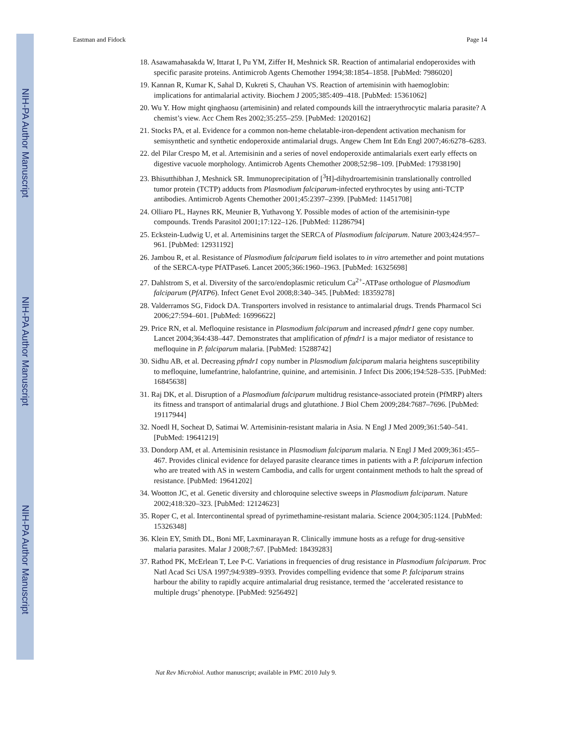NIH-PA Author Manuscript
NIH-PA Author Manuscript
NIH-PA Author Manuscript
Eastman and Fidock Page 14
18. Asawamahasakda W, Ittarat I, Pu YM, Ziffer H, Meshnick SR. Reaction of antimalarial endoperoxides with specific parasite proteins. Antimicrob Agents Chemother 1994;38:1854–1858. [PubMed: 7986020]
19. Kannan R, Kumar K, Sahal D, Kukreti S, Chauhan VS. Reaction of artemisinin with haemoglobin: implications for antimalarial activity. Biochem J 2005;385:409–418. [PubMed: 15361062]
20. Wu Y. How might qinghaosu (artemisinin) and related compounds kill the intraerythrocytic malaria parasite? A chemist’s view. Acc Chem Res 2002;35:255–259. [PubMed: 12020162]
21. Stocks PA, et al. Evidence for a common non-heme chelatable-iron-dependent activation mechanism for semisynthetic and synthetic endoperoxide antimalarial drugs. Angew Chem Int Edn Engl 2007;46:6278–6283.
22. del Pilar Crespo M, et al. Artemisinin and a series of novel endoperoxide antimalarials exert early effects on digestive vacuole morphology. Antimicrob Agents Chemother 2008;52:98–109. [PubMed: 17938190]
23. Bhisutthibhan J, Meshnick SR. Immunoprecipitation of [<sup>3</sup>H]-dihydroartemisinin translationally controlled tumor protein (TCTP) adducts from Plasmodium falciparum-infected erythrocytes by using anti-TCTP antibodies. Antimicrob Agents Chemother 2001;45:2397–2399. [PubMed: 11451708]
24. Olliaro PL, Haynes RK, Meunier B, Yuthavong Y. Possible modes of action of the artemisinin-type compounds. Trends Parasitol 2001;17:122–126. [PubMed: 11286794]
25. Eckstein-Ludwig U, et al. Artemisinins target the SERCA of Plasmodium falciparum. Nature 2003;424:957–961. [PubMed: 12931192]
26. Jambou R, et al. Resistance of Plasmodium falciparum field isolates to in vitro artemether and point mutations of the SERCA-type PfATPase6. Lancet 2005;366:1960–1963. [PubMed: 16325698]
27. Dahlstrom S, et al. Diversity of the sarco/endoplasmic reticulum Ca<sup>2+</sup>-ATPase orthologue of Plasmodium falciparum (PfATP6). Infect Genet Evol 2008;8:340–345. [PubMed: 18359278]
28. Valderramos SG, Fidock DA. Transporters involved in resistance to antimalarial drugs. Trends Pharmacol Sci 2006;27:594–601. [PubMed: 16996622]
29. Price RN, et al. Mefloquine resistance in Plasmodium falciparum and increased pfmdr1 gene copy number. Lancet 2004;364:438–447. Demonstrates that amplification of pfmdr1 is a major mediator of resistance to mefloquine in P. falciparum malaria. [PubMed: 15288742]
30. Sidhu AB, et al. Decreasing pfmdr1 copy number in Plasmodium falciparum malaria heightens susceptibility to mefloquine, lumefantrine, halofantrine, quinine, and artemisinin. J Infect Dis 2006;194:528–535. [PubMed: 16845638]
31. Raj DK, et al. Disruption of a Plasmodium falciparum multidrug resistance-associated protein (PfMRP) alters its fitness and transport of antimalarial drugs and glutathione. J Biol Chem 2009;284:7687–7696. [PubMed: 19117944]
32. Noedl H, Socheat D, Satimai W. Artemisinin-resistant malaria in Asia. N Engl J Med 2009;361:540–541. [PubMed: 19641219]
33. Dondorp AM, et al. Artemisinin resistance in Plasmodium falciparum malaria. N Engl J Med 2009;361:455–467. Provides clinical evidence for delayed parasite clearance times in patients with a P. falciparum infection who are treated with AS in western Cambodia, and calls for urgent containment methods to halt the spread of resistance. [PubMed: 19641202]
34. Wootton JC, et al. Genetic diversity and chloroquine selective sweeps in Plasmodium falciparum. Nature 2002;418:320–323. [PubMed: 12124623]
35. Roper C, et al. Intercontinental spread of pyrimethamine-resistant malaria. Science 2004;305:1124. [PubMed: 15326348]
36. Klein EY, Smith DL, Boni MF, Laxminarayan R. Clinically immune hosts as a refuge for drug-sensitive malaria parasites. Malar J 2008;7:67. [PubMed: 18439283]
37. Rathod PK, McErlean T, Lee P-C. Variations in frequencies of drug resistance in Plasmodium falciparum. Proc Natl Acad Sci USA 1997;94:9389–9393. Provides compelling evidence that some P. falciparum strains harbour the ability to rapidly acquire antimalarial drug resistance, termed the ‘accelerated resistance to multiple drugs’ phenotype. [PubMed: 9256492]
Nat Rev Microbiol. Author manuscript; available in PMC 2010 July 9.